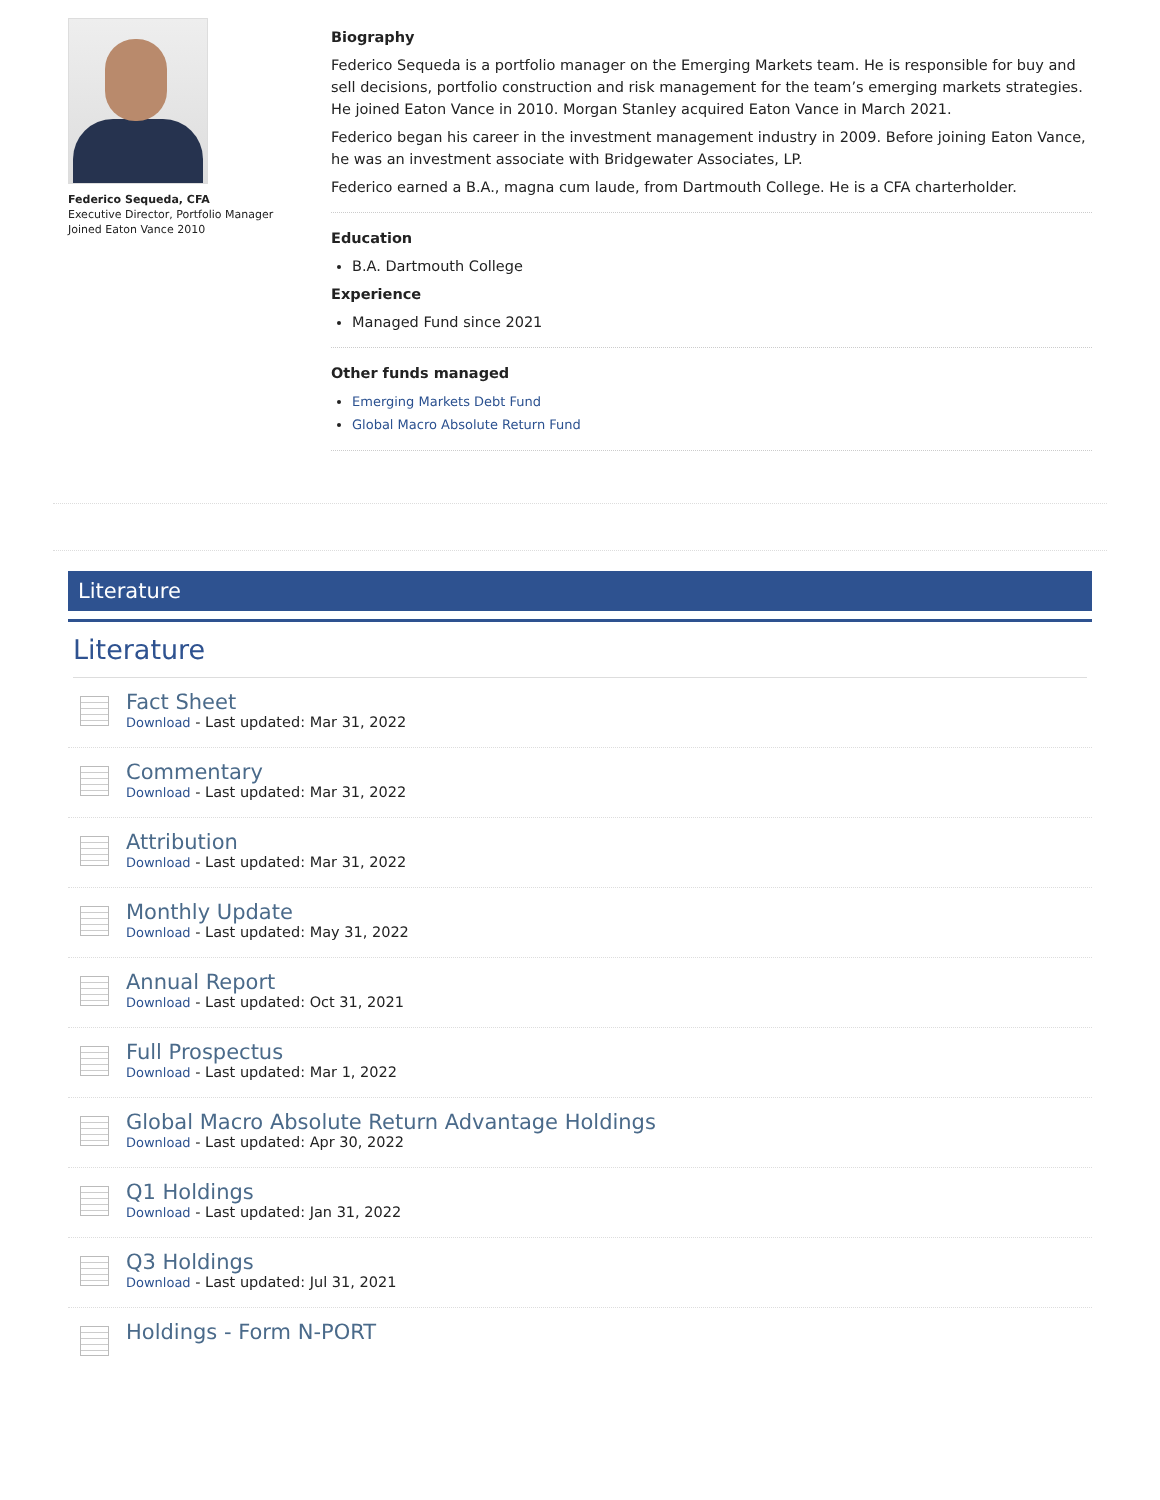Federico Sequeda, CFA
Executive Director, Portfolio Manager
Joined Eaton Vance 2010
Biography
Federico Sequeda is a portfolio manager on the Emerging Markets team. He is responsible for buy and sell decisions, portfolio construction and risk management for the team’s emerging markets strategies. He joined Eaton Vance in 2010. Morgan Stanley acquired Eaton Vance in March 2021.
Federico began his career in the investment management industry in 2009. Before joining Eaton Vance, he was an investment associate with Bridgewater Associates, LP.
Federico earned a B.A., magna cum laude, from Dartmouth College. He is a CFA charterholder.
Education
B.A. Dartmouth College
Experience
Managed Fund since 2021
Other funds managed
Emerging Markets Debt Fund
Global Macro Absolute Return Fund
Literature
Literature
Fact Sheet
Download - Last updated: Mar 31, 2022
Commentary
Download - Last updated: Mar 31, 2022
Attribution
Download - Last updated: Mar 31, 2022
Monthly Update
Download - Last updated: May 31, 2022
Annual Report
Download - Last updated: Oct 31, 2021
Full Prospectus
Download - Last updated: Mar 1, 2022
Global Macro Absolute Return Advantage Holdings
Download - Last updated: Apr 30, 2022
Q1 Holdings
Download - Last updated: Jan 31, 2022
Q3 Holdings
Download - Last updated: Jul 31, 2021
Holdings - Form N-PORT